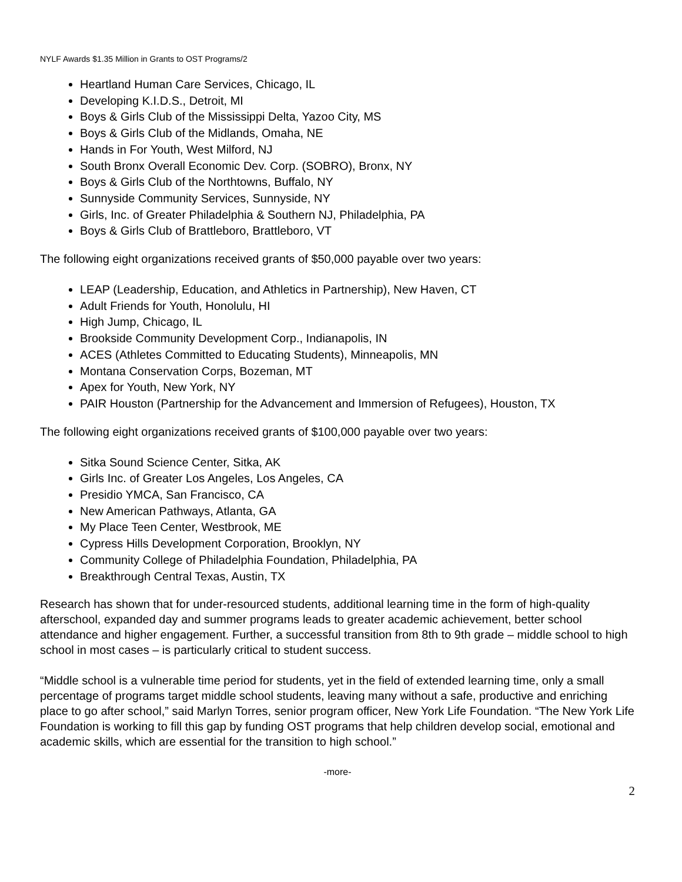NYLF Awards $1.35 Million in Grants to OST Programs/2
Heartland Human Care Services, Chicago, IL
Developing K.I.D.S., Detroit, MI
Boys & Girls Club of the Mississippi Delta, Yazoo City, MS
Boys & Girls Club of the Midlands, Omaha, NE
Hands in For Youth, West Milford, NJ
South Bronx Overall Economic Dev. Corp. (SOBRO), Bronx, NY
Boys & Girls Club of the Northtowns, Buffalo, NY
Sunnyside Community Services, Sunnyside, NY
Girls, Inc. of Greater Philadelphia & Southern NJ, Philadelphia, PA
Boys & Girls Club of Brattleboro, Brattleboro, VT
The following eight organizations received grants of $50,000 payable over two years:
LEAP (Leadership, Education, and Athletics in Partnership), New Haven, CT
Adult Friends for Youth, Honolulu, HI
High Jump, Chicago, IL
Brookside Community Development Corp., Indianapolis, IN
ACES (Athletes Committed to Educating Students), Minneapolis, MN
Montana Conservation Corps, Bozeman, MT
Apex for Youth, New York, NY
PAIR Houston (Partnership for the Advancement and Immersion of Refugees), Houston, TX
The following eight organizations received grants of $100,000 payable over two years:
Sitka Sound Science Center, Sitka, AK
Girls Inc. of Greater Los Angeles, Los Angeles, CA
Presidio YMCA, San Francisco, CA
New American Pathways, Atlanta, GA
My Place Teen Center, Westbrook, ME
Cypress Hills Development Corporation, Brooklyn, NY
Community College of Philadelphia Foundation, Philadelphia, PA
Breakthrough Central Texas, Austin, TX
Research has shown that for under-resourced students, additional learning time in the form of high-quality afterschool, expanded day and summer programs leads to greater academic achievement, better school attendance and higher engagement. Further, a successful transition from 8th to 9th grade – middle school to high school in most cases – is particularly critical to student success.
“Middle school is a vulnerable time period for students, yet in the field of extended learning time, only a small percentage of programs target middle school students, leaving many without a safe, productive and enriching place to go after school,” said Marlyn Torres, senior program officer, New York Life Foundation. “The New York Life Foundation is working to fill this gap by funding OST programs that help children develop social, emotional and academic skills, which are essential for the transition to high school.”
-more-
2